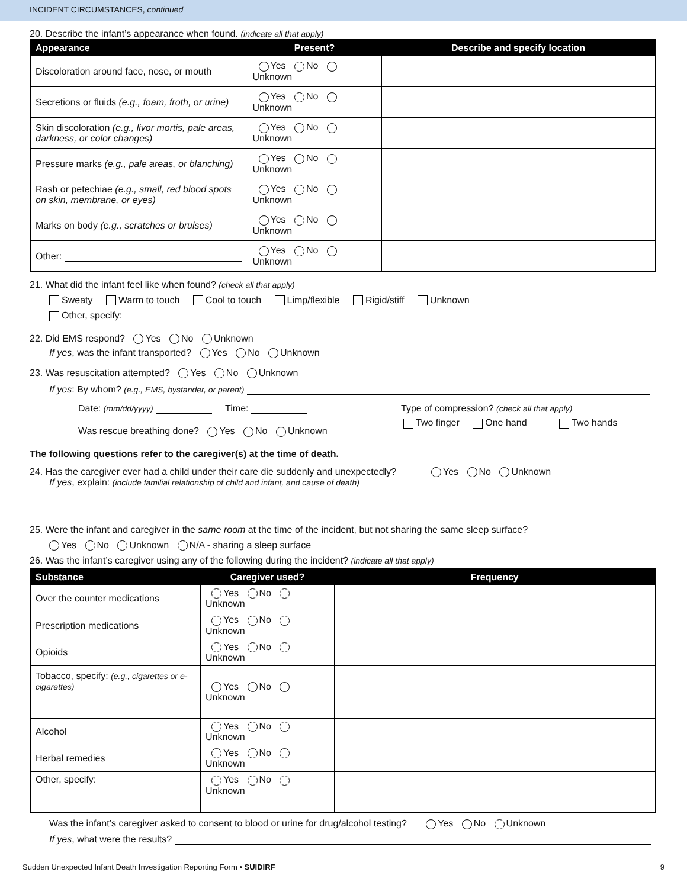INCIDENT CIRCUMSTANCES, continued
20. Describe the infant’s appearance when found. (indicate all that apply)
| Appearance | Present? | Describe and specify location |
| --- | --- | --- |
| Discoloration around face, nose, or mouth | Yes No Unknown | |
| Secretions or fluids (e.g., foam, froth, or urine) | Yes No Unknown | |
| Skin discoloration (e.g., livor mortis, pale areas, darkness, or color changes) | Yes No Unknown | |
| Pressure marks (e.g., pale areas, or blanching) | Yes No Unknown | |
| Rash or petechiae (e.g., small, red blood spots on skin, membrane, or eyes) | Yes No Unknown | |
| Marks on body (e.g., scratches or bruises) | Yes No Unknown | |
| Other: | Yes No Unknown | |
21. What did the infant feel like when found? (check all that apply)
Sweaty Warm to touch Cool to touch Limp/flexible Rigid/stiff Unknown
Other, specify:
22. Did EMS respond? Yes No Unknown
If yes, was the infant transported? Yes No Unknown
23. Was resuscitation attempted? Yes No Unknown
If yes: By whom? (e.g., EMS, bystander, or parent)
Date: (mm/dd/yyyy) Time:
Was rescue breathing done? Yes No Unknown
Type of compression? (check all that apply)
Two finger One hand Two hands
The following questions refer to the caregiver(s) at the time of death.
24. Has the caregiver ever had a child under their care die suddenly and unexpectedly? Yes No Unknown
If yes, explain: (include familial relationship of child and infant, and cause of death)
25. Were the infant and caregiver in the same room at the time of the incident, but not sharing the same sleep surface?
Yes No Unknown N/A - sharing a sleep surface
26. Was the infant’s caregiver using any of the following during the incident? (indicate all that apply)
| Substance | Caregiver used? | Frequency |
| --- | --- | --- |
| Over the counter medications | Yes No Unknown | |
| Prescription medications | Yes No Unknown | |
| Opioids | Yes No Unknown | |
| Tobacco, specify: (e.g., cigarettes or e-cigarettes) | Yes No Unknown | |
| Alcohol | Yes No Unknown | |
| Herbal remedies | Yes No Unknown | |
| Other, specify: | Yes No Unknown | |
Was the infant’s caregiver asked to consent to blood or urine for drug/alcohol testing? Yes No Unknown
If yes, what were the results?
Sudden Unexpected Infant Death Investigation Reporting Form • SUIDIRF 9